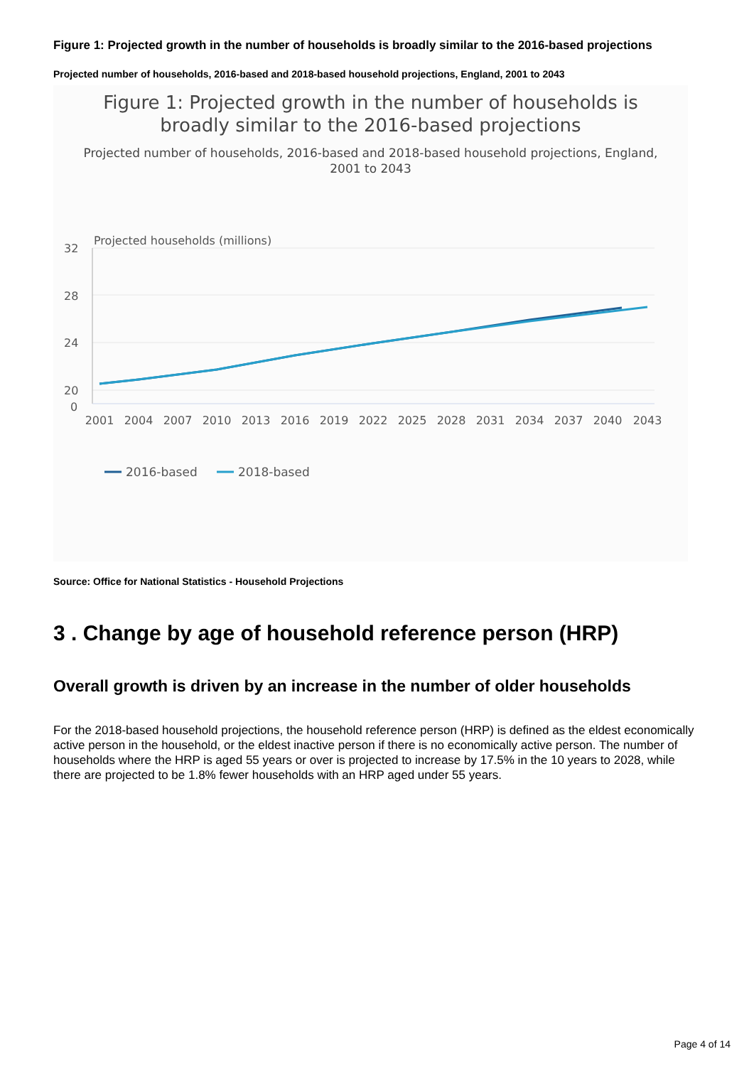Figure 1: Projected growth in the number of households is broadly similar to the 2016-based projections
Projected number of households, 2016-based and 2018-based household projections, England, 2001 to 2043
Figure 1: Projected growth in the number of households is
broadly similar to the 2016-based projections
Projected number of households, 2016-based and 2018-based household projections, England,
2001 to 2043
Projected households (millions)
32
28
24
20
0
2001
2004
2007
2010
2013
2016
2019
2022
2025
2028
2031
2034
2037
2040
2043
2016-based
2018-based
Source: Office for National Statistics - Household Projections
3 . Change by age of household reference person (HRP)
Overall growth is driven by an increase in the number of older households
For the 2018-based household projections, the household reference person (HRP) is defined as the eldest economically active person in the household, or the eldest inactive person if there is no economically active person. The number of households where the HRP is aged 55 years or over is projected to increase by 17.5% in the 10 years to 2028, while there are projected to be 1.8% fewer households with an HRP aged under 55 years.
Page 4 of 14